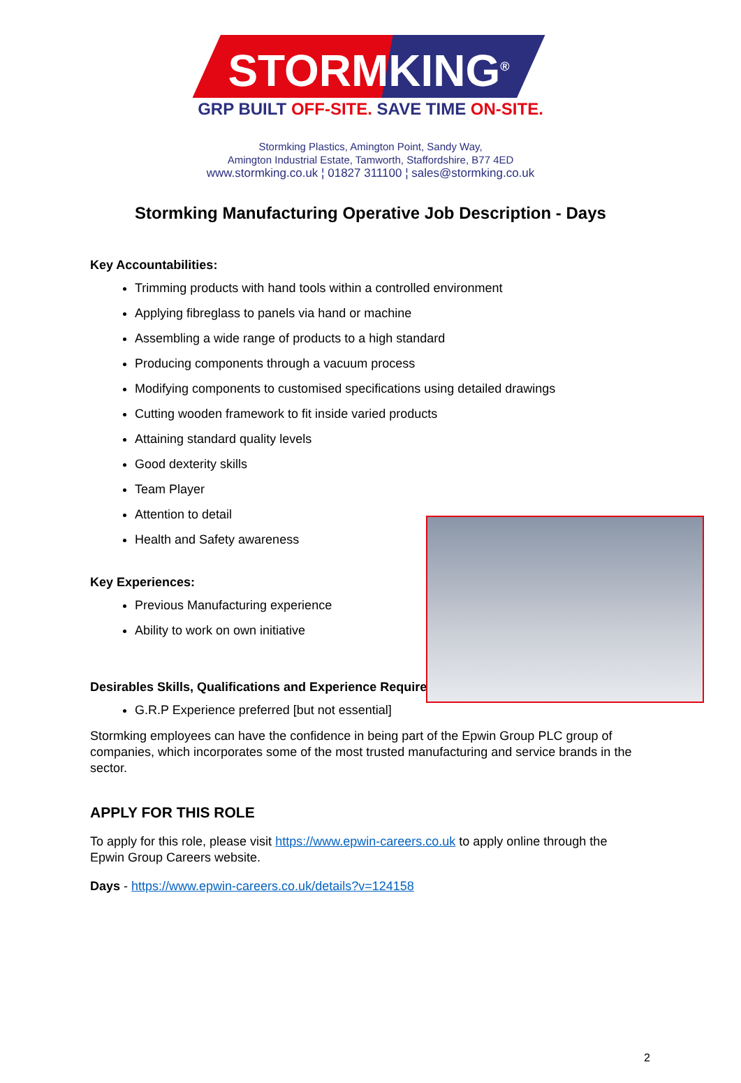STORMKING<sup>®</sup>
GRP BUILT OFF-SITE. SAVE TIME ON-SITE.
Stormking Plastics, Amington Point, Sandy Way,
Amington Industrial Estate, Tamworth, Staffordshire, B77 4ED
www.stormking.co.uk ¦ 01827 311100 ¦ sales@stormking.co.uk
Stormking Manufacturing Operative Job Description - Days
Key Accountabilities:
Trimming products with hand tools within a controlled environment
Applying fibreglass to panels via hand or machine
Assembling a wide range of products to a high standard
Producing components through a vacuum process
Modifying components to customised specifications using detailed drawings
Cutting wooden framework to fit inside varied products
Attaining standard quality levels
Good dexterity skills
Team Player
Attention to detail
Health and Safety awareness
Key Experiences:
Previous Manufacturing experience
Ability to work on own initiative
Desirables Skills, Qualifications and Experience Required:
G.R.P Experience preferred [but not essential]
Stormking employees can have the confidence in being part of the Epwin Group PLC group of companies, which incorporates some of the most trusted manufacturing and service brands in the sector.
APPLY FOR THIS ROLE
To apply for this role, please visit https://www.epwin-careers.co.uk to apply online through the Epwin Group Careers website.
Days - https://www.epwin-careers.co.uk/details?v=124158
2